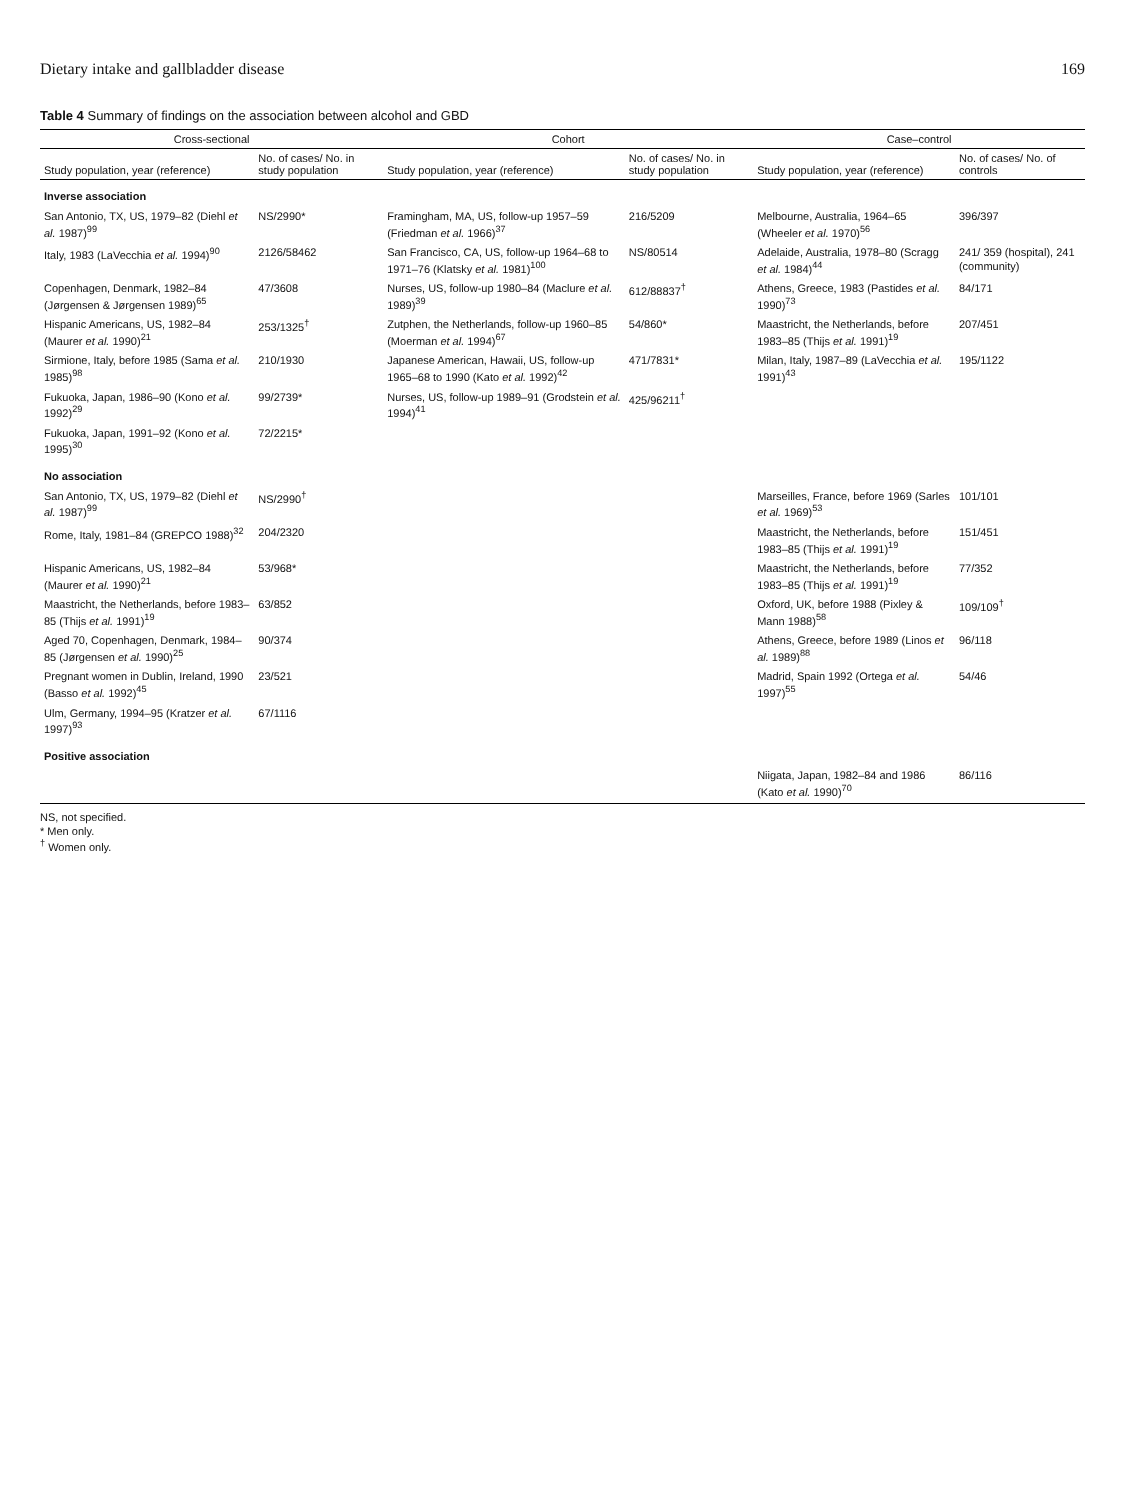Dietary intake and gallbladder disease 169
Table 4 Summary of findings on the association between alcohol and GBD
| Cross-sectional | | Cohort | | Case–control | |
| --- | --- | --- | --- | --- | --- |
| Study population, year (reference) | No. of cases/ No. in study population | Study population, year (reference) | No. of cases/ No. in study population | Study population, year (reference) | No. of cases/ No. of controls |
| Inverse association | | | | | |
| San Antonio, TX, US, 1979–82 (Diehl et al. 1987)<sup>99</sup> | NS/2990* | Framingham, MA, US, follow-up 1957–59 (Friedman et al. 1966)<sup>37</sup> | 216/5209 | Melbourne, Australia, 1964–65 (Wheeler et al. 1970)<sup>56</sup> | 396/397 |
| Italy, 1983 (LaVecchia et al. 1994)<sup>90</sup> | 2126/58462 | San Francisco, CA, US, follow-up 1964–68 to 1971–76 (Klatsky et al. 1981)<sup>100</sup> | NS/80514 | Adelaide, Australia, 1978–80 (Scragg et al. 1984)<sup>44</sup> | 241/ 359 (hospital), 241 (community) |
| Copenhagen, Denmark, 1982–84 (Jørgensen & Jørgensen 1989)<sup>65</sup> | 47/3608 | Nurses, US, follow-up 1980–84 (Maclure et al. 1989)<sup>39</sup> | 612/88837<sup>†</sup> | Athens, Greece, 1983 (Pastides et al. 1990)<sup>73</sup> | 84/171 |
| Hispanic Americans, US, 1982–84 (Maurer et al. 1990)<sup>21</sup> | 253/1325<sup>†</sup> | Zutphen, the Netherlands, follow-up 1960–85 (Moerman et al. 1994)<sup>67</sup> | 54/860* | Maastricht, the Netherlands, before 1983–85 (Thijs et al. 1991)<sup>19</sup> | 207/451 |
| Sirmione, Italy, before 1985 (Sama et al. 1985)<sup>98</sup> | 210/1930 | Japanese American, Hawaii, US, follow-up 1965–68 to 1990 (Kato et al. 1992)<sup>42</sup> | 471/7831* | Milan, Italy, 1987–89 (LaVecchia et al. 1991)<sup>43</sup> | 195/1122 |
| Fukuoka, Japan, 1986–90 (Kono et al. 1992)<sup>29</sup> | 99/2739* | Nurses, US, follow-up 1989–91 (Grodstein et al. 1994)<sup>41</sup> | 425/96211<sup>†</sup> | | |
| Fukuoka, Japan, 1991–92 (Kono et al. 1995)<sup>30</sup> | 72/2215* | | | | |
| No association | | | | | |
| San Antonio, TX, US, 1979–82 (Diehl et al. 1987)<sup>99</sup> | NS/2990<sup>†</sup> | | | Marseilles, France, before 1969 (Sarles et al. 1969)<sup>53</sup> | 101/101 |
| Rome, Italy, 1981–84 (GREPCO 1988)<sup>32</sup> | 204/2320 | | | Maastricht, the Netherlands, before 1983–85 (Thijs et al. 1991)<sup>19</sup> | 151/451 |
| Hispanic Americans, US, 1982–84 (Maurer et al. 1990)<sup>21</sup> | 53/968* | | | Maastricht, the Netherlands, before 1983–85 (Thijs et al. 1991)<sup>19</sup> | 77/352 |
| Maastricht, the Netherlands, before 1983–85 (Thijs et al. 1991)<sup>19</sup> | 63/852 | | | Oxford, UK, before 1988 (Pixley & Mann 1988)<sup>58</sup> | 109/109<sup>†</sup> |
| Aged 70, Copenhagen, Denmark, 1984–85 (Jørgensen et al. 1990)<sup>25</sup> | 90/374 | | | Athens, Greece, before 1989 (Linos et al. 1989)<sup>88</sup> | 96/118 |
| Pregnant women in Dublin, Ireland, 1990 (Basso et al. 1992)<sup>45</sup> | 23/521 | | | Madrid, Spain 1992 (Ortega et al. 1997)<sup>55</sup> | 54/46 |
| Ulm, Germany, 1994–95 (Kratzer et al. 1997)<sup>93</sup> | 67/1116 | | | | |
| Positive association | | | | | |
| | | | | Niigata, Japan, 1982–84 and 1986 (Kato et al. 1990)<sup>70</sup> | 86/116 |
NS, not specified.
* Men only.
<sup>†</sup> Women only.